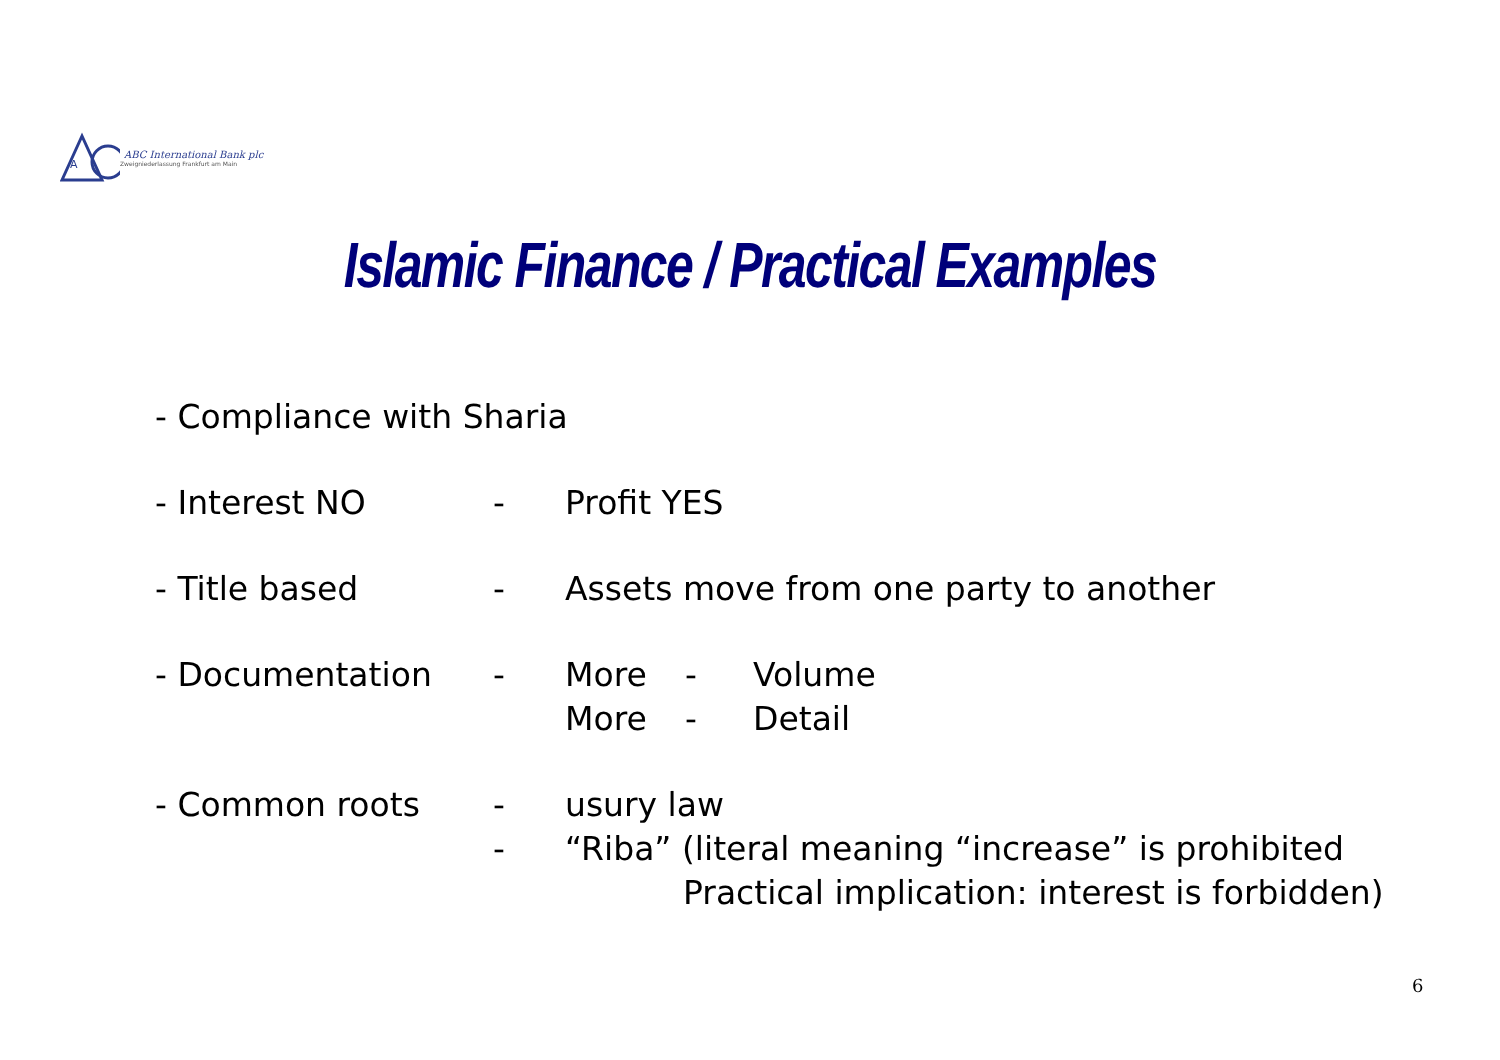A
ABC International Bank plc
Zweigniederlassung Frankfurt am Main
Islamic Finance / Practical Examples
- Compliance with Sharia
- Interest NO - Profit YES
- Title based - Assets move from one party to another
- Documentation - More - Volume
More - Detail
- Common roots - usury law
- “Riba” (literal meaning “increase” is prohibited
Practical implication: interest is forbidden)
6